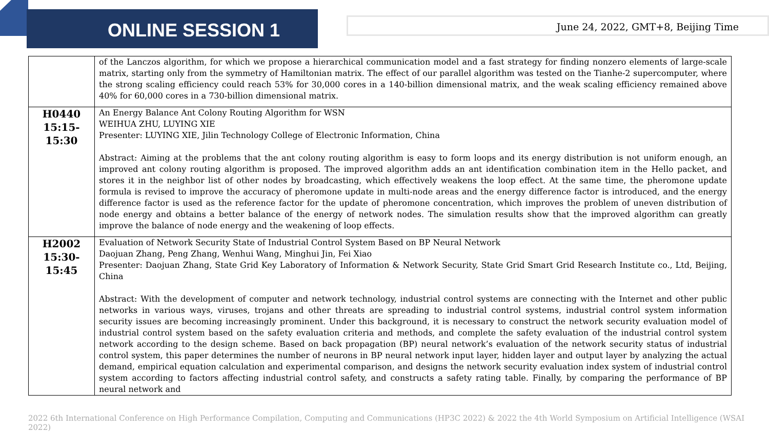ONLINE SESSION 1
June 24, 2022, GMT+8, Beijing Time
| | of the Lanczos algorithm, for which we propose a hierarchical communication model and a fast strategy for finding nonzero elements of large-scale matrix, starting only from the symmetry of Hamiltonian matrix. The effect of our parallel algorithm was tested on the Tianhe-2 supercomputer, where the strong scaling efficiency could reach 53% for 30,000 cores in a 140-billion dimensional matrix, and the weak scaling efficiency remained above 40% for 60,000 cores in a 730-billion dimensional matrix. |
| H0440 15:15-15:30 | An Energy Balance Ant Colony Routing Algorithm for WSN WEIHUA ZHU, LUYING XIE Presenter: LUYING XIE, Jilin Technology College of Electronic Information, China Abstract: Aiming at the problems that the ant colony routing algorithm is easy to form loops and its energy distribution is not uniform enough, an improved ant colony routing algorithm is proposed. The improved algorithm adds an ant identification combination item in the Hello packet, and stores it in the neighbor list of other nodes by broadcasting, which effectively weakens the loop effect. At the same time, the pheromone update formula is revised to improve the accuracy of pheromone update in multi-node areas and the energy difference factor is introduced, and the energy difference factor is used as the reference factor for the update of pheromone concentration, which improves the problem of uneven distribution of node energy and obtains a better balance of the energy of network nodes. The simulation results show that the improved algorithm can greatly improve the balance of node energy and the weakening of loop effects. |
| H2002 15:30-15:45 | Evaluation of Network Security State of Industrial Control System Based on BP Neural Network Daojuan Zhang, Peng Zhang, Wenhui Wang, Minghui Jin, Fei Xiao Presenter: Daojuan Zhang, State Grid Key Laboratory of Information & Network Security, State Grid Smart Grid Research Institute co., Ltd, Beijing, China Abstract: With the development of computer and network technology, industrial control systems are connecting with the Internet and other public networks in various ways, viruses, trojans and other threats are spreading to industrial control systems, industrial control system information security issues are becoming increasingly prominent. Under this background, it is necessary to construct the network security evaluation model of industrial control system based on the safety evaluation criteria and methods, and complete the safety evaluation of the industrial control system network according to the design scheme. Based on back propagation (BP) neural network’s evaluation of the network security status of industrial control system, this paper determines the number of neurons in BP neural network input layer, hidden layer and output layer by analyzing the actual demand, empirical equation calculation and experimental comparison, and designs the network security evaluation index system of industrial control system according to factors affecting industrial control safety, and constructs a safety rating table. Finally, by comparing the performance of BP neural network and |
2022 6th International Conference on High Performance Compilation, Computing and Communications (HP3C 2022) & 2022 the 4th World Symposium on Artificial Intelligence (WSAI 2022)